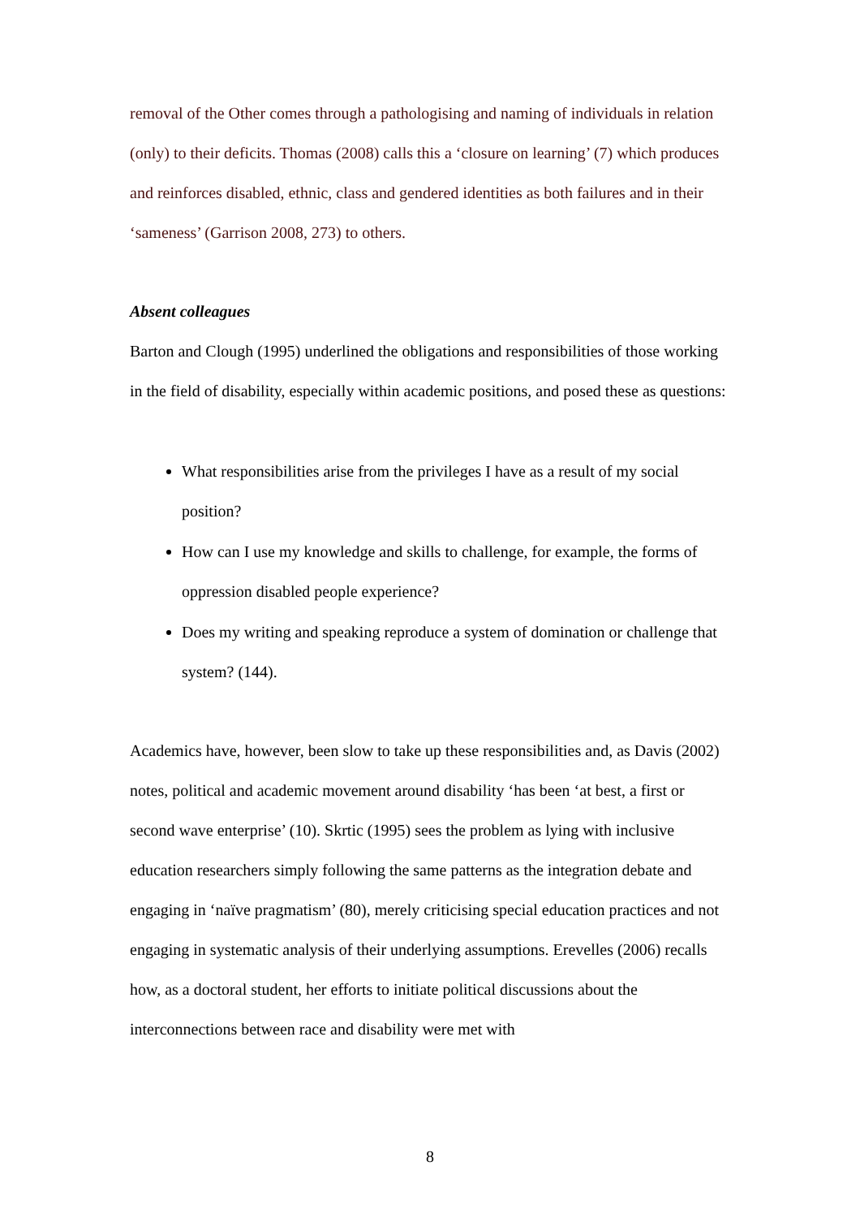removal of the Other comes through a pathologising and naming of individuals in relation (only) to their deficits. Thomas (2008) calls this a ‘closure on learning’ (7) which produces and reinforces disabled, ethnic, class and gendered identities as both failures and in their ‘sameness’ (Garrison 2008, 273) to others.
Absent colleagues
Barton and Clough (1995) underlined the obligations and responsibilities of those working in the field of disability, especially within academic positions, and posed these as questions:
What responsibilities arise from the privileges I have as a result of my social position?
How can I use my knowledge and skills to challenge, for example, the forms of oppression disabled people experience?
Does my writing and speaking reproduce a system of domination or challenge that system? (144).
Academics have, however, been slow to take up these responsibilities and, as Davis (2002) notes, political and academic movement around disability ‘has been ‘at best, a first or second wave enterprise’ (10). Skrtic (1995) sees the problem as lying with inclusive education researchers simply following the same patterns as the integration debate and engaging in ‘naïve pragmatism’ (80), merely criticising special education practices and not engaging in systematic analysis of their underlying assumptions. Erevelles (2006) recalls how, as a doctoral student, her efforts to initiate political discussions about the interconnections between race and disability were met with
8